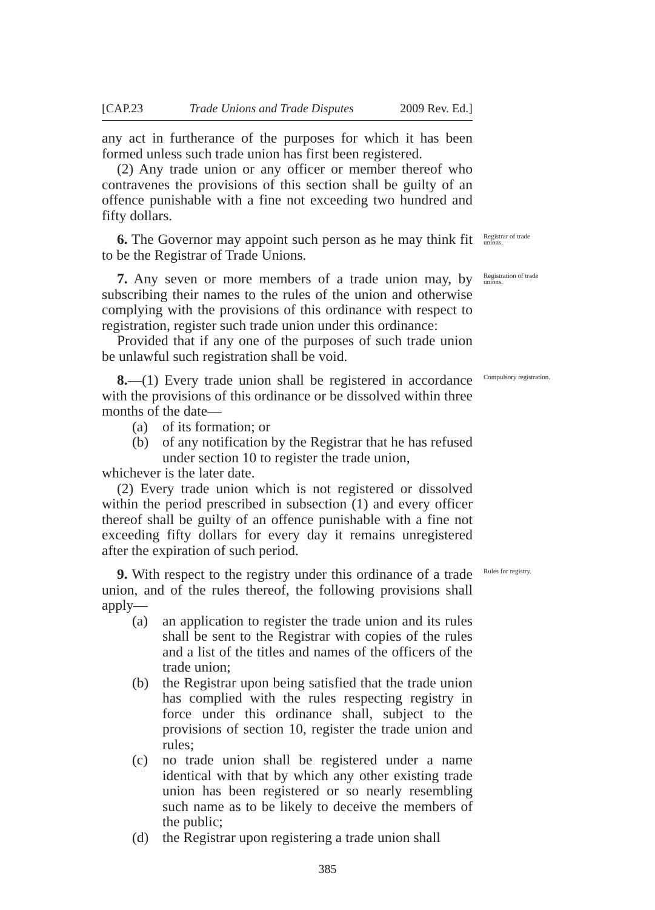[CAP.23 Trade Unions and Trade Disputes 2009 Rev. Ed.]
any act in furtherance of the purposes for which it has been formed unless such trade union has first been registered.
(2) Any trade union or any officer or member thereof who contravenes the provisions of this section shall be guilty of an offence punishable with a fine not exceeding two hundred and fifty dollars.
Registrar of trade unions.
6. The Governor may appoint such person as he may think fit to be the Registrar of Trade Unions.
Registration of trade unions.
7. Any seven or more members of a trade union may, by subscribing their names to the rules of the union and otherwise complying with the provisions of this ordinance with respect to registration, register such trade union under this ordinance:
Provided that if any one of the purposes of such trade union be unlawful such registration shall be void.
Compulsory registration.
8.—(1) Every trade union shall be registered in accordance with the provisions of this ordinance or be dissolved within three months of the date—
(a) of its formation; or
(b) of any notification by the Registrar that he has refused under section 10 to register the trade union,
whichever is the later date.
(2) Every trade union which is not registered or dissolved within the period prescribed in subsection (1) and every officer thereof shall be guilty of an offence punishable with a fine not exceeding fifty dollars for every day it remains unregistered after the expiration of such period.
Rules for registry.
9. With respect to the registry under this ordinance of a trade union, and of the rules thereof, the following provisions shall apply—
(a) an application to register the trade union and its rules shall be sent to the Registrar with copies of the rules and a list of the titles and names of the officers of the trade union;
(b) the Registrar upon being satisfied that the trade union has complied with the rules respecting registry in force under this ordinance shall, subject to the provisions of section 10, register the trade union and rules;
(c) no trade union shall be registered under a name identical with that by which any other existing trade union has been registered or so nearly resembling such name as to be likely to deceive the members of the public;
(d) the Registrar upon registering a trade union shall
385